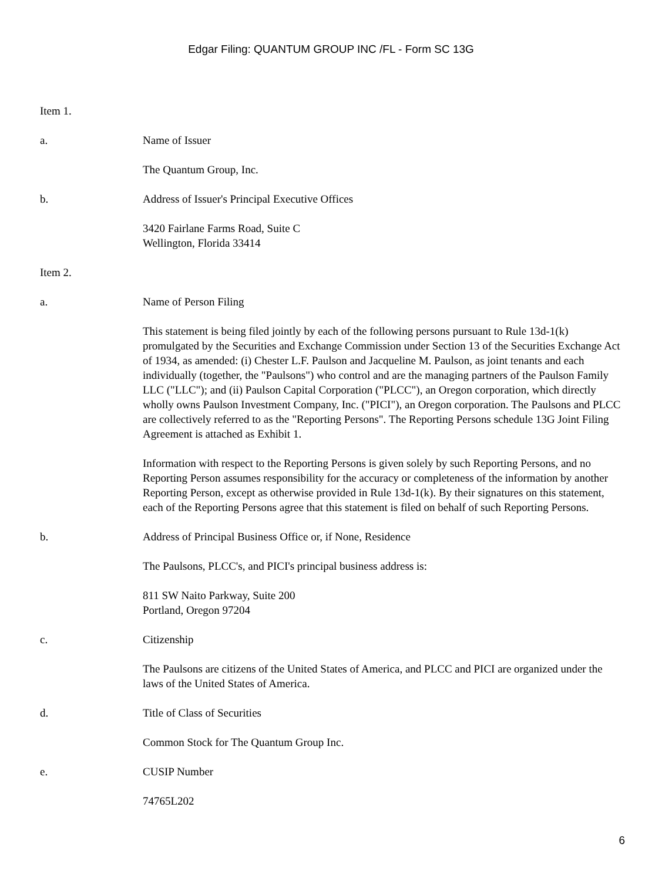Edgar Filing: QUANTUM GROUP INC /FL - Form SC 13G
Item 1.
a. Name of Issuer
The Quantum Group, Inc.
b. Address of Issuer's Principal Executive Offices
3420 Fairlane Farms Road, Suite C
Wellington, Florida 33414
Item 2.
a. Name of Person Filing
This statement is being filed jointly by each of the following persons pursuant to Rule 13d-1(k) promulgated by the Securities and Exchange Commission under Section 13 of the Securities Exchange Act of 1934, as amended: (i) Chester L.F. Paulson and Jacqueline M. Paulson, as joint tenants and each individually (together, the "Paulsons") who control and are the managing partners of the Paulson Family LLC ("LLC"); and (ii) Paulson Capital Corporation ("PLCC"), an Oregon corporation, which directly wholly owns Paulson Investment Company, Inc. ("PICI"), an Oregon corporation. The Paulsons and PLCC are collectively referred to as the "Reporting Persons". The Reporting Persons schedule 13G Joint Filing Agreement is attached as Exhibit 1.
Information with respect to the Reporting Persons is given solely by such Reporting Persons, and no Reporting Person assumes responsibility for the accuracy or completeness of the information by another Reporting Person, except as otherwise provided in Rule 13d-1(k). By their signatures on this statement, each of the Reporting Persons agree that this statement is filed on behalf of such Reporting Persons.
b. Address of Principal Business Office or, if None, Residence
The Paulsons, PLCC's, and PICI's principal business address is:
811 SW Naito Parkway, Suite 200
Portland, Oregon 97204
c. Citizenship
The Paulsons are citizens of the United States of America, and PLCC and PICI are organized under the laws of the United States of America.
d. Title of Class of Securities
Common Stock for The Quantum Group Inc.
e. CUSIP Number
74765L202
6